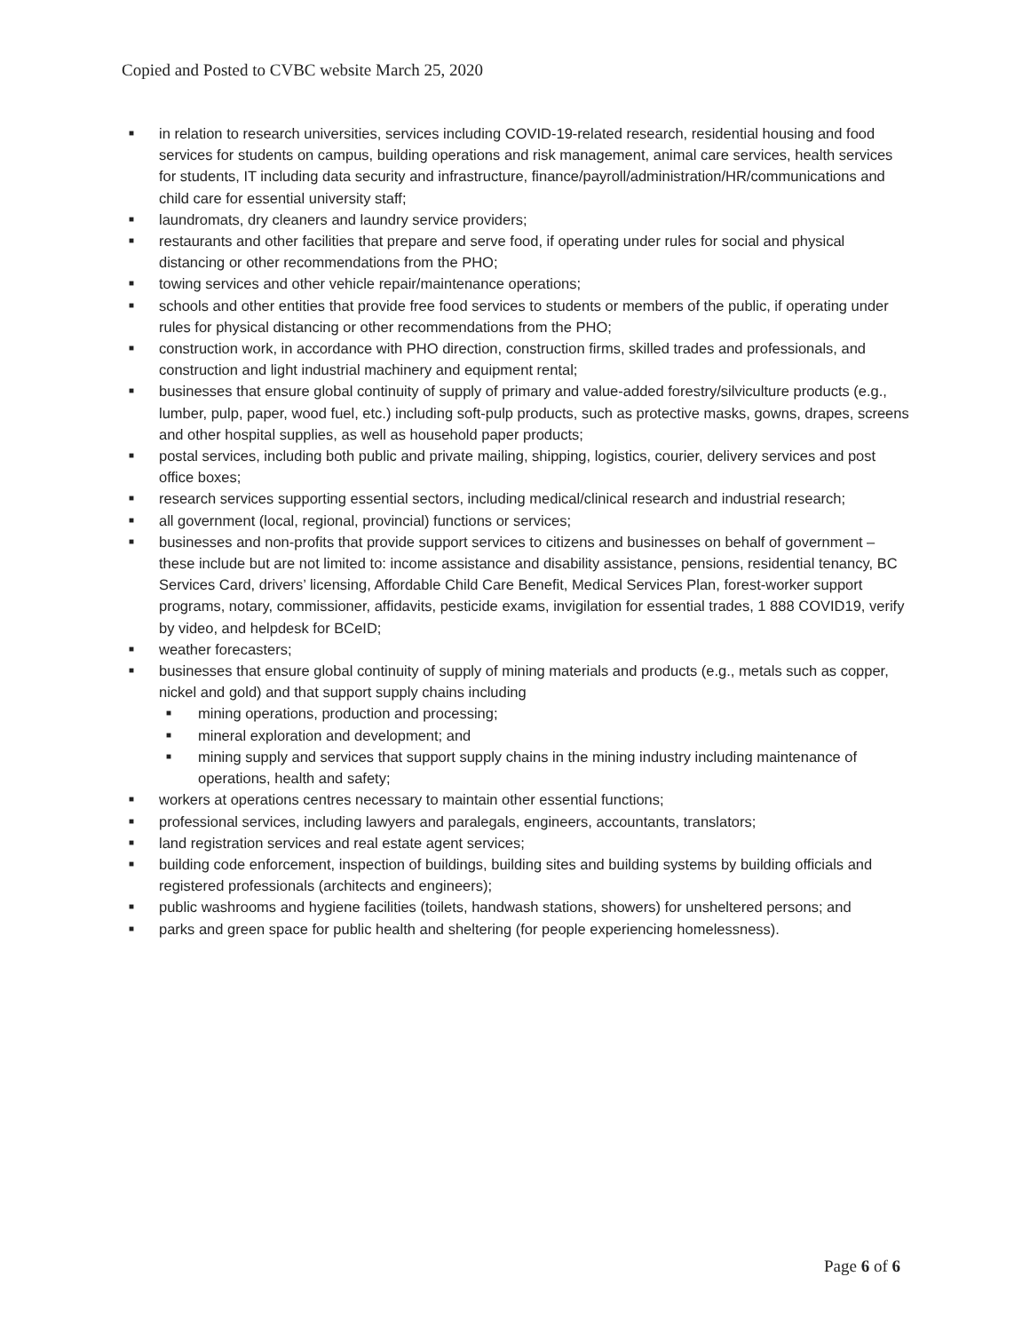Copied and Posted to CVBC website March 25, 2020
■ in relation to research universities, services including COVID-19-related research, residential housing and food services for students on campus, building operations and risk management, animal care services, health services for students, IT including data security and infrastructure, finance/payroll/administration/HR/communications and child care for essential university staff;
■ laundromats, dry cleaners and laundry service providers;
■ restaurants and other facilities that prepare and serve food, if operating under rules for social and physical distancing or other recommendations from the PHO;
■ towing services and other vehicle repair/maintenance operations;
■ schools and other entities that provide free food services to students or members of the public, if operating under rules for physical distancing or other recommendations from the PHO;
■ construction work, in accordance with PHO direction, construction firms, skilled trades and professionals, and construction and light industrial machinery and equipment rental;
■ businesses that ensure global continuity of supply of primary and value-added forestry/silviculture products (e.g., lumber, pulp, paper, wood fuel, etc.) including soft-pulp products, such as protective masks, gowns, drapes, screens and other hospital supplies, as well as household paper products;
■ postal services, including both public and private mailing, shipping, logistics, courier, delivery services and post office boxes;
■ research services supporting essential sectors, including medical/clinical research and industrial research;
■ all government (local, regional, provincial) functions or services;
■ businesses and non-profits that provide support services to citizens and businesses on behalf of government – these include but are not limited to: income assistance and disability assistance, pensions, residential tenancy, BC Services Card, drivers’ licensing, Affordable Child Care Benefit, Medical Services Plan, forest-worker support programs, notary, commissioner, affidavits, pesticide exams, invigilation for essential trades, 1 888 COVID19, verify by video, and helpdesk for BCeID;
■ weather forecasters;
■ businesses that ensure global continuity of supply of mining materials and products (e.g., metals such as copper, nickel and gold) and that support supply chains including
■ mining operations, production and processing;
■ mineral exploration and development; and
■ mining supply and services that support supply chains in the mining industry including maintenance of operations, health and safety;
■ workers at operations centres necessary to maintain other essential functions;
■ professional services, including lawyers and paralegals, engineers, accountants, translators;
■ land registration services and real estate agent services;
■ building code enforcement, inspection of buildings, building sites and building systems by building officials and registered professionals (architects and engineers);
■ public washrooms and hygiene facilities (toilets, handwash stations, showers) for unsheltered persons; and
■ parks and green space for public health and sheltering (for people experiencing homelessness).
Page 6 of 6